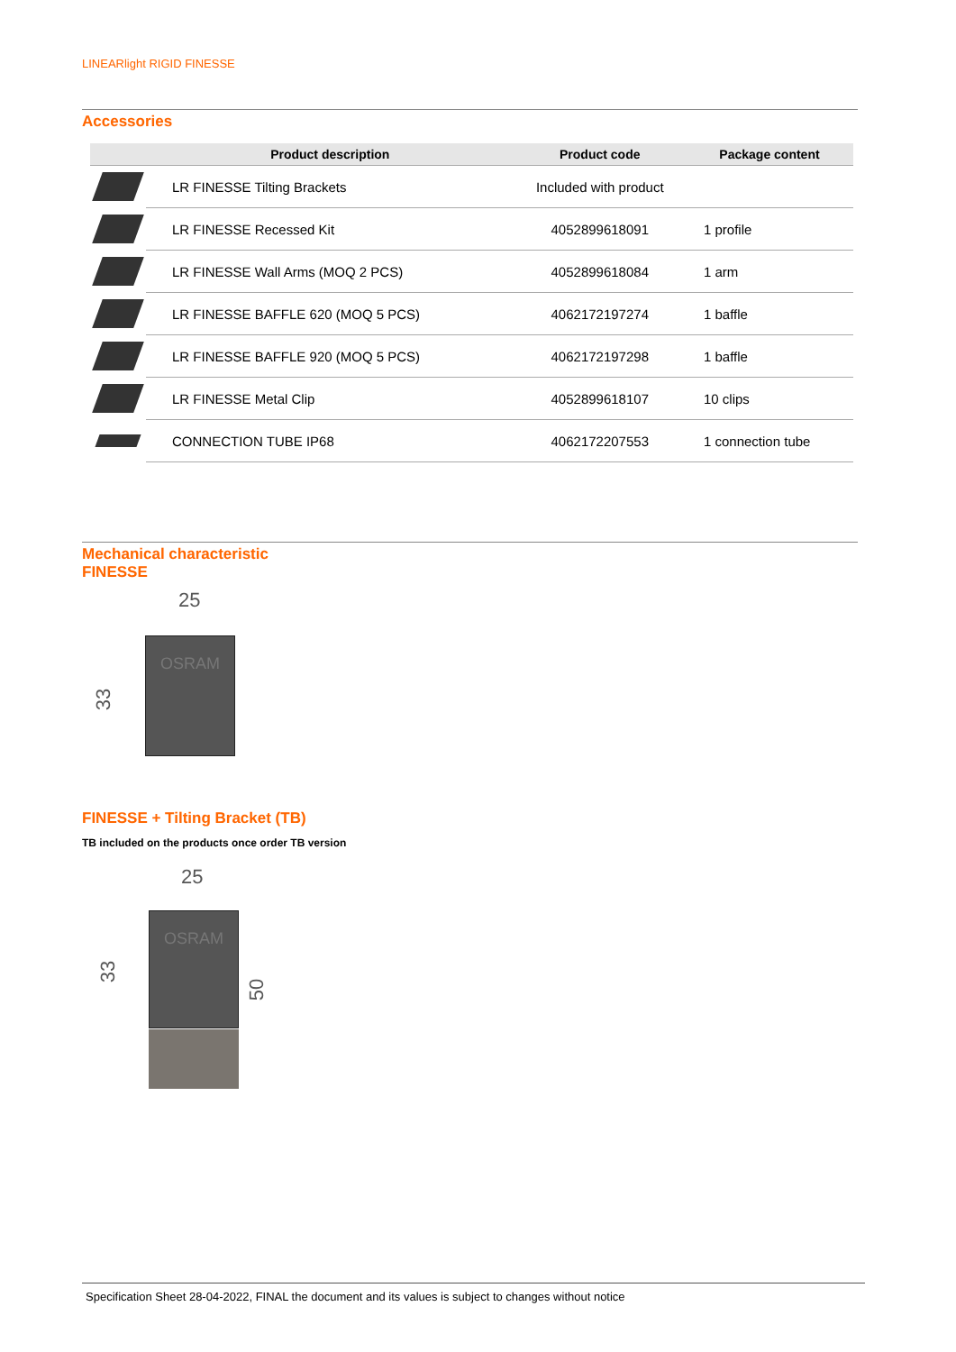LINEARlight RIGID FINESSE
Accessories
| | Product description | Product code | Package content |
| --- | --- | --- | --- |
| | LR FINESSE Tilting Brackets | Included with product | |
| | LR FINESSE Recessed Kit | 4052899618091 | 1 profile |
| | LR FINESSE Wall Arms (MOQ 2 PCS) | 4052899618084 | 1 arm |
| | LR FINESSE BAFFLE 620 (MOQ 5 PCS) | 4062172197274 | 1 baffle |
| | LR FINESSE BAFFLE 920 (MOQ 5 PCS) | 4062172197298 | 1 baffle |
| | LR FINESSE Metal Clip | 4052899618107 | 10 clips |
| | CONNECTION TUBE IP68 | 4062172207553 | 1 connection tube |
Mechanical characteristic
FINESSE
25
33
OSRAM
FINESSE + Tilting Bracket (TB)
TB included on the products once order TB version
25
33
50
OSRAM
Specification Sheet 28-04-2022, FINAL the document and its values is subject to changes without notice